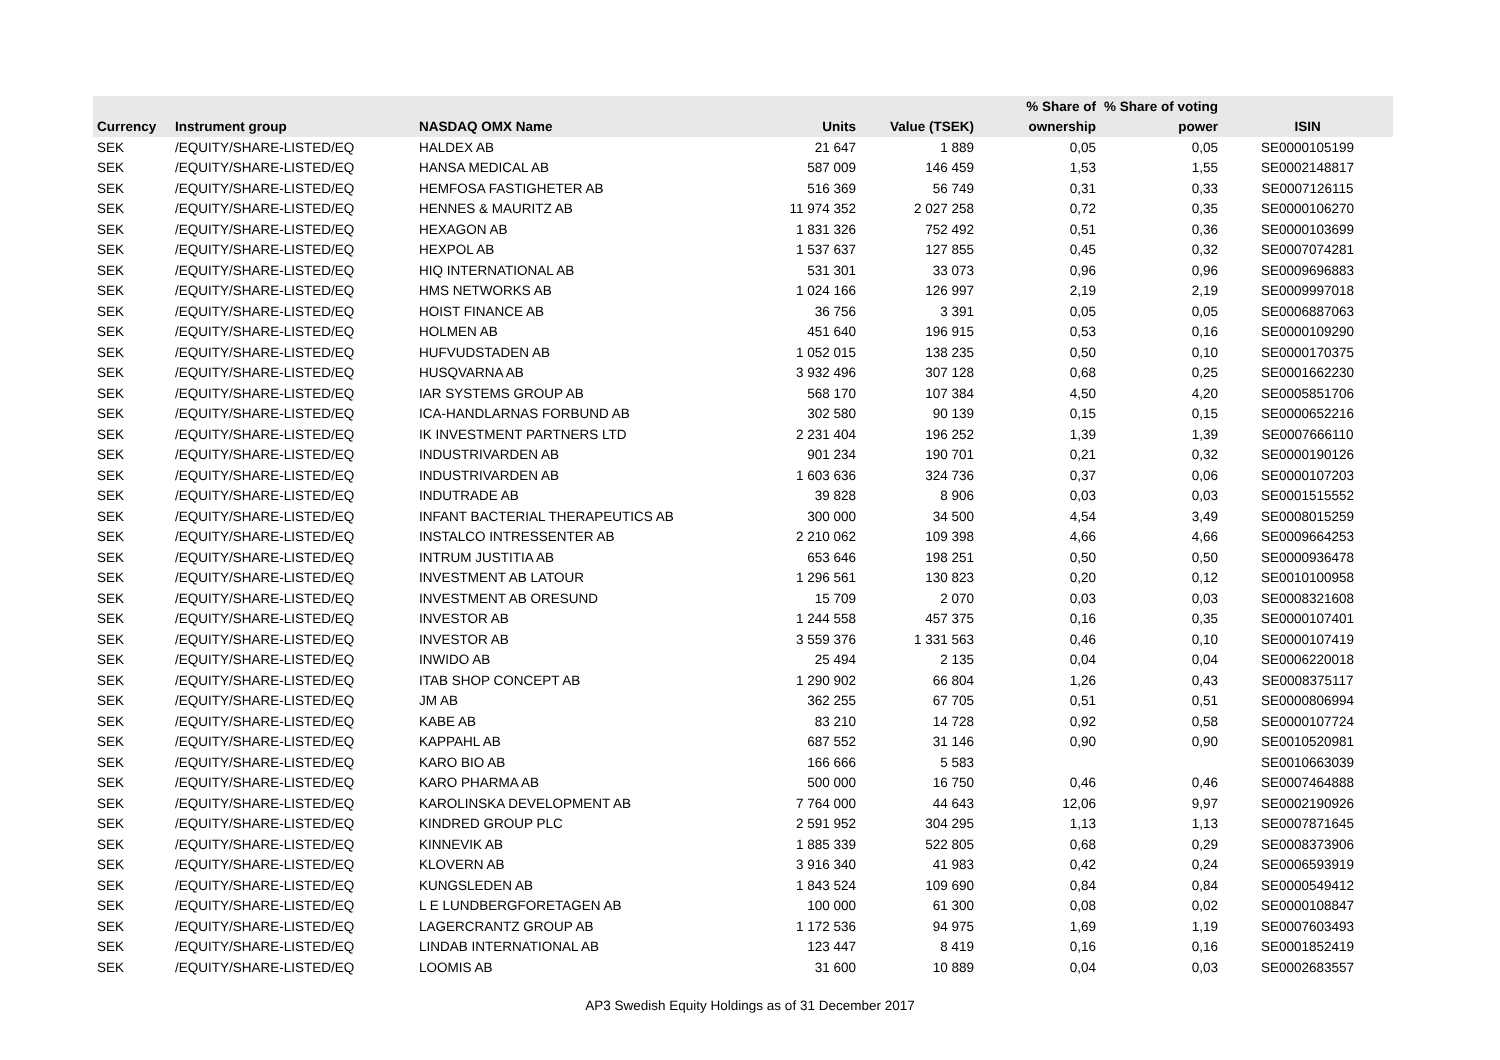| | | | | | % Share of | % Share of voting | |
| --- | --- | --- | --- | --- | --- | --- | --- |
| Currency | Instrument group | NASDAQ OMX Name | Units | Value (TSEK) | ownership | power | ISIN |
| SEK | /EQUITY/SHARE-LISTED/EQ | HALDEX AB | 21 647 | 1 889 | 0,05 | 0,05 | SE0000105199 |
| SEK | /EQUITY/SHARE-LISTED/EQ | HANSA MEDICAL AB | 587 009 | 146 459 | 1,53 | 1,55 | SE0002148817 |
| SEK | /EQUITY/SHARE-LISTED/EQ | HEMFOSA FASTIGHETER AB | 516 369 | 56 749 | 0,31 | 0,33 | SE0007126115 |
| SEK | /EQUITY/SHARE-LISTED/EQ | HENNES & MAURITZ AB | 11 974 352 | 2 027 258 | 0,72 | 0,35 | SE0000106270 |
| SEK | /EQUITY/SHARE-LISTED/EQ | HEXAGON AB | 1 831 326 | 752 492 | 0,51 | 0,36 | SE0000103699 |
| SEK | /EQUITY/SHARE-LISTED/EQ | HEXPOL AB | 1 537 637 | 127 855 | 0,45 | 0,32 | SE0007074281 |
| SEK | /EQUITY/SHARE-LISTED/EQ | HIQ INTERNATIONAL AB | 531 301 | 33 073 | 0,96 | 0,96 | SE0009696883 |
| SEK | /EQUITY/SHARE-LISTED/EQ | HMS NETWORKS AB | 1 024 166 | 126 997 | 2,19 | 2,19 | SE0009997018 |
| SEK | /EQUITY/SHARE-LISTED/EQ | HOIST FINANCE AB | 36 756 | 3 391 | 0,05 | 0,05 | SE0006887063 |
| SEK | /EQUITY/SHARE-LISTED/EQ | HOLMEN AB | 451 640 | 196 915 | 0,53 | 0,16 | SE0000109290 |
| SEK | /EQUITY/SHARE-LISTED/EQ | HUFVUDSTADEN AB | 1 052 015 | 138 235 | 0,50 | 0,10 | SE0000170375 |
| SEK | /EQUITY/SHARE-LISTED/EQ | HUSQVARNA AB | 3 932 496 | 307 128 | 0,68 | 0,25 | SE0001662230 |
| SEK | /EQUITY/SHARE-LISTED/EQ | IAR SYSTEMS GROUP AB | 568 170 | 107 384 | 4,50 | 4,20 | SE0005851706 |
| SEK | /EQUITY/SHARE-LISTED/EQ | ICA-HANDLARNAS FORBUND AB | 302 580 | 90 139 | 0,15 | 0,15 | SE0000652216 |
| SEK | /EQUITY/SHARE-LISTED/EQ | IK INVESTMENT PARTNERS LTD | 2 231 404 | 196 252 | 1,39 | 1,39 | SE0007666110 |
| SEK | /EQUITY/SHARE-LISTED/EQ | INDUSTRIVARDEN AB | 901 234 | 190 701 | 0,21 | 0,32 | SE0000190126 |
| SEK | /EQUITY/SHARE-LISTED/EQ | INDUSTRIVARDEN AB | 1 603 636 | 324 736 | 0,37 | 0,06 | SE0000107203 |
| SEK | /EQUITY/SHARE-LISTED/EQ | INDUTRADE AB | 39 828 | 8 906 | 0,03 | 0,03 | SE0001515552 |
| SEK | /EQUITY/SHARE-LISTED/EQ | INFANT BACTERIAL THERAPEUTICS AB | 300 000 | 34 500 | 4,54 | 3,49 | SE0008015259 |
| SEK | /EQUITY/SHARE-LISTED/EQ | INSTALCO INTRESSENTER AB | 2 210 062 | 109 398 | 4,66 | 4,66 | SE0009664253 |
| SEK | /EQUITY/SHARE-LISTED/EQ | INTRUM JUSTITIA AB | 653 646 | 198 251 | 0,50 | 0,50 | SE0000936478 |
| SEK | /EQUITY/SHARE-LISTED/EQ | INVESTMENT AB LATOUR | 1 296 561 | 130 823 | 0,20 | 0,12 | SE0010100958 |
| SEK | /EQUITY/SHARE-LISTED/EQ | INVESTMENT AB ORESUND | 15 709 | 2 070 | 0,03 | 0,03 | SE0008321608 |
| SEK | /EQUITY/SHARE-LISTED/EQ | INVESTOR AB | 1 244 558 | 457 375 | 0,16 | 0,35 | SE0000107401 |
| SEK | /EQUITY/SHARE-LISTED/EQ | INVESTOR AB | 3 559 376 | 1 331 563 | 0,46 | 0,10 | SE0000107419 |
| SEK | /EQUITY/SHARE-LISTED/EQ | INWIDO AB | 25 494 | 2 135 | 0,04 | 0,04 | SE0006220018 |
| SEK | /EQUITY/SHARE-LISTED/EQ | ITAB SHOP CONCEPT AB | 1 290 902 | 66 804 | 1,26 | 0,43 | SE0008375117 |
| SEK | /EQUITY/SHARE-LISTED/EQ | JM AB | 362 255 | 67 705 | 0,51 | 0,51 | SE0000806994 |
| SEK | /EQUITY/SHARE-LISTED/EQ | KABE AB | 83 210 | 14 728 | 0,92 | 0,58 | SE0000107724 |
| SEK | /EQUITY/SHARE-LISTED/EQ | KAPPAHL AB | 687 552 | 31 146 | 0,90 | 0,90 | SE0010520981 |
| SEK | /EQUITY/SHARE-LISTED/EQ | KARO BIO AB | 166 666 | 5 583 | | | SE0010663039 |
| SEK | /EQUITY/SHARE-LISTED/EQ | KARO PHARMA AB | 500 000 | 16 750 | 0,46 | 0,46 | SE0007464888 |
| SEK | /EQUITY/SHARE-LISTED/EQ | KAROLINSKA DEVELOPMENT AB | 7 764 000 | 44 643 | 12,06 | 9,97 | SE0002190926 |
| SEK | /EQUITY/SHARE-LISTED/EQ | KINDRED GROUP PLC | 2 591 952 | 304 295 | 1,13 | 1,13 | SE0007871645 |
| SEK | /EQUITY/SHARE-LISTED/EQ | KINNEVIK AB | 1 885 339 | 522 805 | 0,68 | 0,29 | SE0008373906 |
| SEK | /EQUITY/SHARE-LISTED/EQ | KLOVERN AB | 3 916 340 | 41 983 | 0,42 | 0,24 | SE0006593919 |
| SEK | /EQUITY/SHARE-LISTED/EQ | KUNGSLEDEN AB | 1 843 524 | 109 690 | 0,84 | 0,84 | SE0000549412 |
| SEK | /EQUITY/SHARE-LISTED/EQ | L E LUNDBERGFORETAGEN AB | 100 000 | 61 300 | 0,08 | 0,02 | SE0000108847 |
| SEK | /EQUITY/SHARE-LISTED/EQ | LAGERCRANTZ GROUP AB | 1 172 536 | 94 975 | 1,69 | 1,19 | SE0007603493 |
| SEK | /EQUITY/SHARE-LISTED/EQ | LINDAB INTERNATIONAL AB | 123 447 | 8 419 | 0,16 | 0,16 | SE0001852419 |
| SEK | /EQUITY/SHARE-LISTED/EQ | LOOMIS AB | 31 600 | 10 889 | 0,04 | 0,03 | SE0002683557 |
AP3 Swedish Equity Holdings as of 31 December 2017